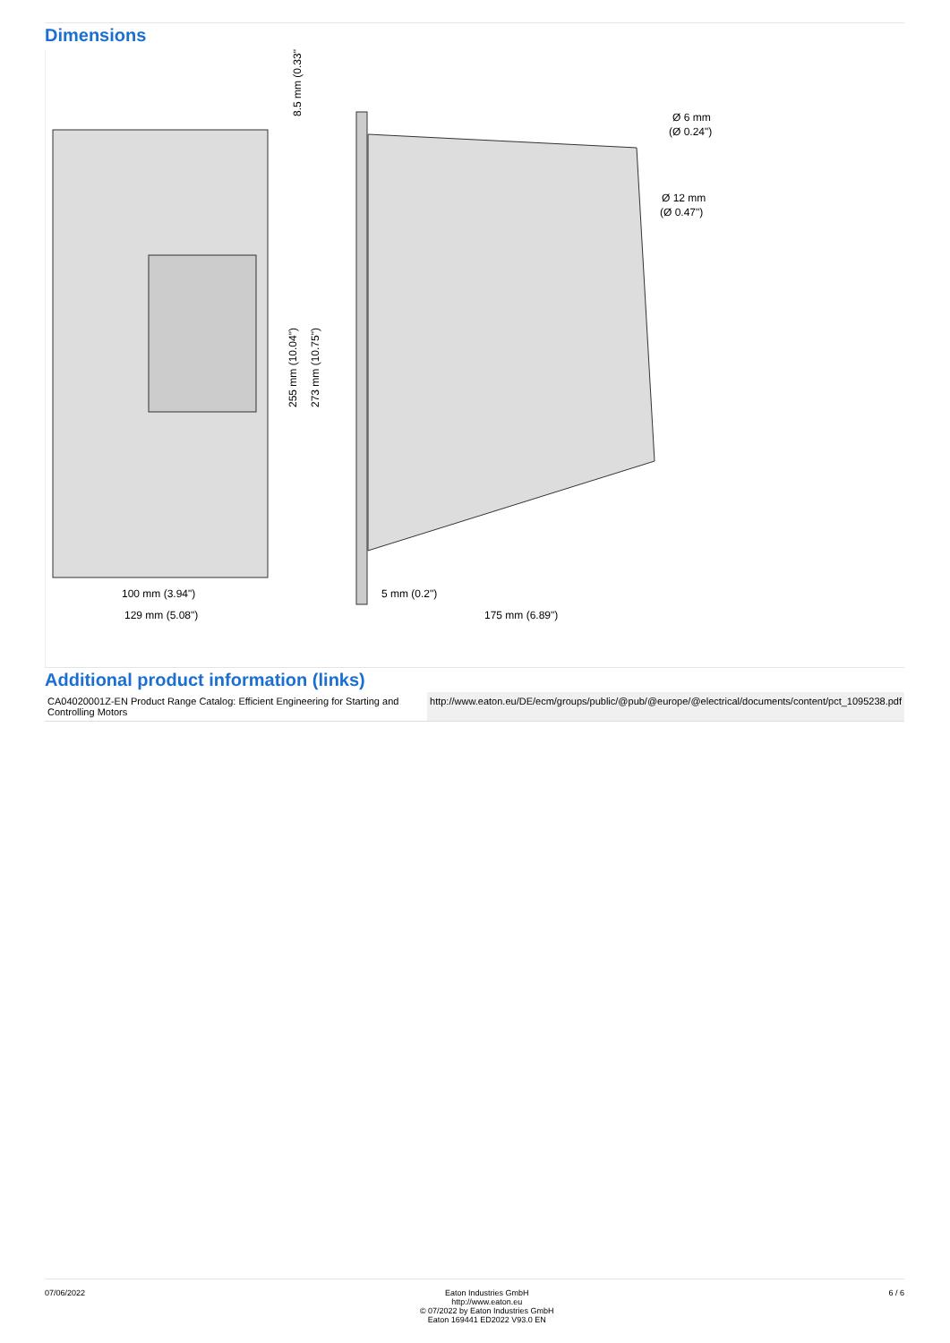Dimensions
8.5 mm (0.33")
100 mm (3.94")
129 mm (5.08")
255 mm (10.04")
273 mm (10.75")
5 mm (0.2")
175 mm (6.89")
Ø 6 mm
(Ø 0.24")
Ø 12 mm
(Ø 0.47")
Additional product information (links)
| CA04020001Z-EN Product Range Catalog: Efficient Engineering for Starting and Controlling Motors | http://www.eaton.eu/DE/ecm/groups/public/@pub/@europe/@electrical/documents/content/pct_1095238.pdf |
07/06/2022 Eaton Industries GmbH
http://www.eaton.eu
© 07/2022 by Eaton Industries GmbH
Eaton 169441 ED2022 V93.0 EN
6 / 6